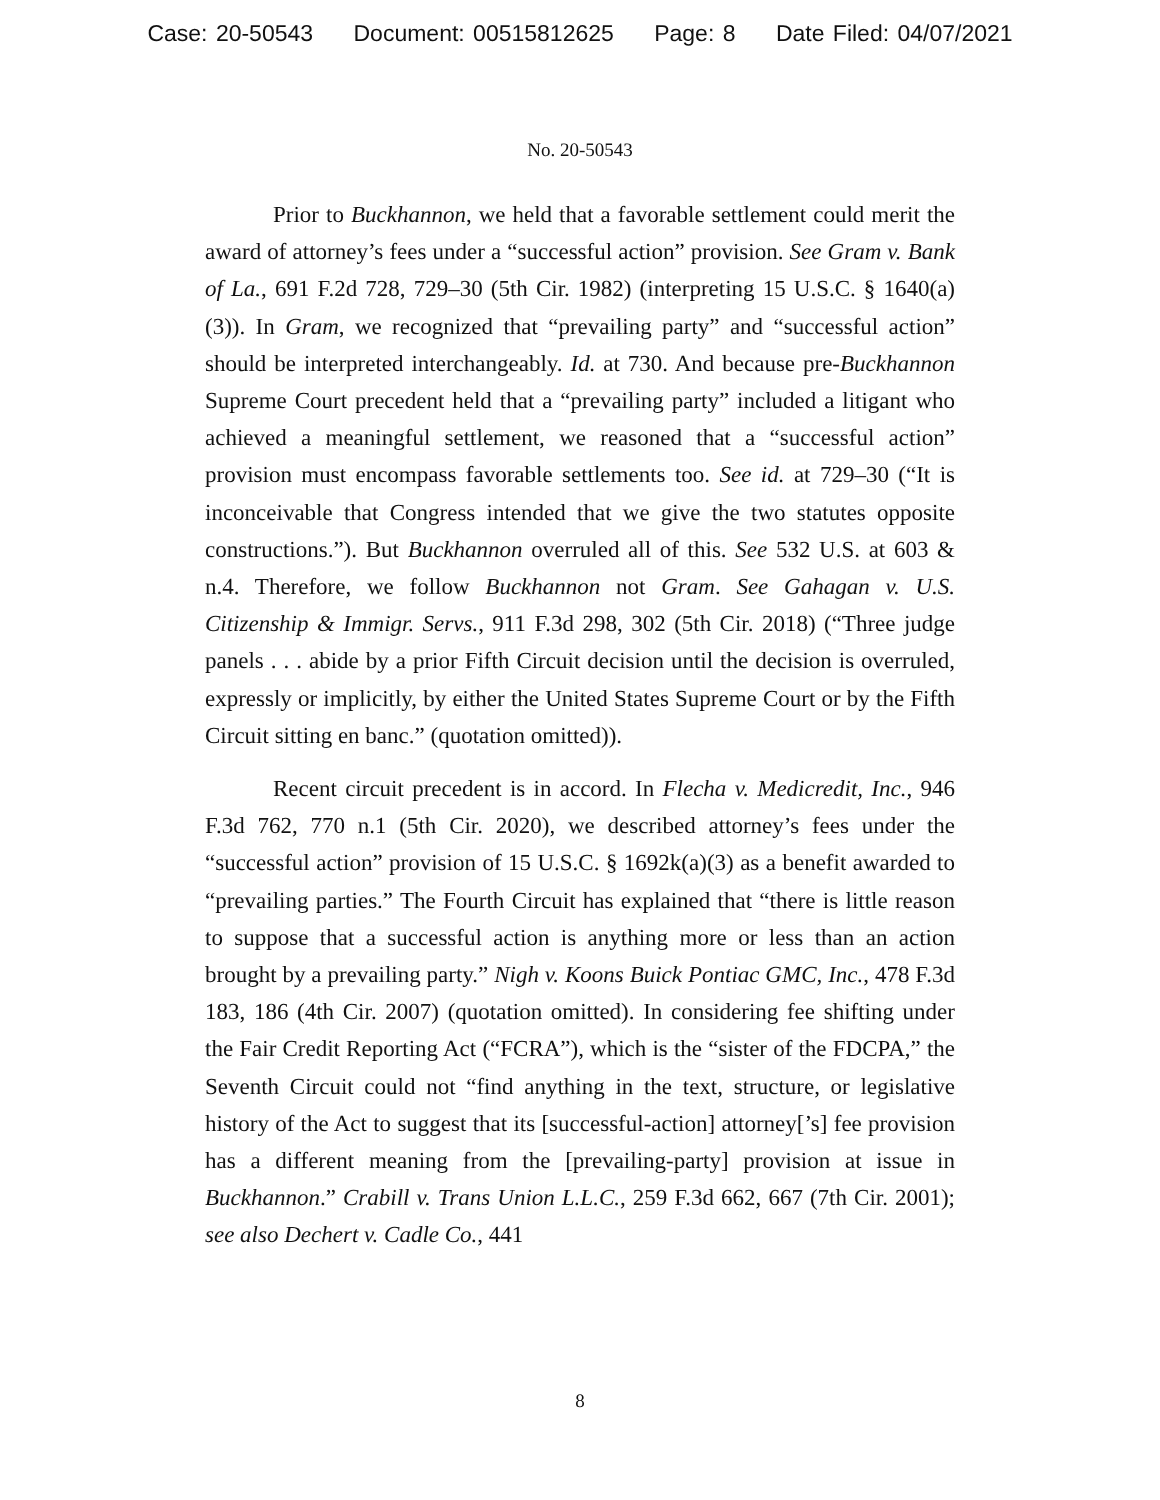Case: 20-50543 Document: 00515812625 Page: 8 Date Filed: 04/07/2021
No. 20-50543
Prior to Buckhannon, we held that a favorable settlement could merit the award of attorney’s fees under a “successful action” provision. See Gram v. Bank of La., 691 F.2d 728, 729–30 (5th Cir. 1982) (interpreting 15 U.S.C. § 1640(a)(3)). In Gram, we recognized that “prevailing party” and “successful action” should be interpreted interchangeably. Id. at 730. And because pre-Buckhannon Supreme Court precedent held that a “prevailing party” included a litigant who achieved a meaningful settlement, we reasoned that a “successful action” provision must encompass favorable settlements too. See id. at 729–30 (“It is inconceivable that Congress intended that we give the two statutes opposite constructions.”). But Buckhannon overruled all of this. See 532 U.S. at 603 & n.4. Therefore, we follow Buckhannon not Gram. See Gahagan v. U.S. Citizenship & Immigr. Servs., 911 F.3d 298, 302 (5th Cir. 2018) (“Three judge panels . . . abide by a prior Fifth Circuit decision until the decision is overruled, expressly or implicitly, by either the United States Supreme Court or by the Fifth Circuit sitting en banc.” (quotation omitted)).
Recent circuit precedent is in accord. In Flecha v. Medicredit, Inc., 946 F.3d 762, 770 n.1 (5th Cir. 2020), we described attorney’s fees under the “successful action” provision of 15 U.S.C. § 1692k(a)(3) as a benefit awarded to “prevailing parties.” The Fourth Circuit has explained that “there is little reason to suppose that a successful action is anything more or less than an action brought by a prevailing party.” Nigh v. Koons Buick Pontiac GMC, Inc., 478 F.3d 183, 186 (4th Cir. 2007) (quotation omitted). In considering fee shifting under the Fair Credit Reporting Act (“FCRA”), which is the “sister of the FDCPA,” the Seventh Circuit could not “find anything in the text, structure, or legislative history of the Act to suggest that its [successful-action] attorney[’s] fee provision has a different meaning from the [prevailing-party] provision at issue in Buckhannon.” Crabill v. Trans Union L.L.C., 259 F.3d 662, 667 (7th Cir. 2001); see also Dechert v. Cadle Co., 441
8